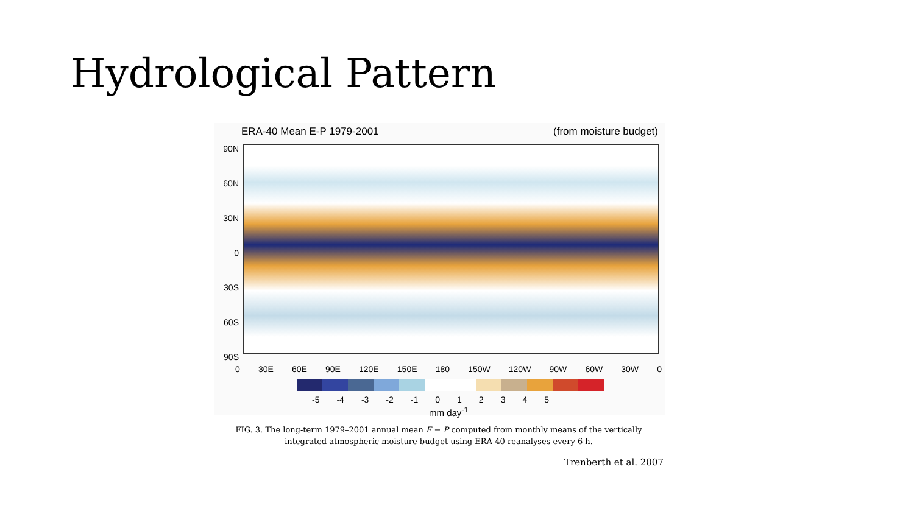Hydrological Pattern
ERA-40 Mean E-P 1979-2001 (from moisture budget)
90N
60N
30N
0
30S
60S
90S
0 30E 60E 90E 120E 150E 180 150W 120W 90W 60W 30W 0
-5 -4 -3 -2 -1 0 1 2 3 4 5
mm day<sup>-1</sup>
FIG. 3. The long-term 1979–2001 annual mean E − P computed from monthly means of the vertically
integrated atmospheric moisture budget using ERA-40 reanalyses every 6 h.
Trenberth et al. 2007